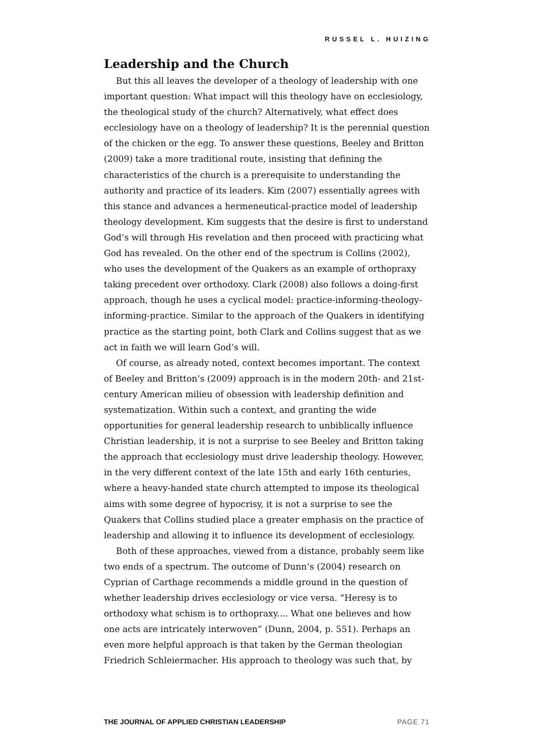RUSSEL L. HUIZING
Leadership and the Church
But this all leaves the developer of a theology of leadership with one important question: What impact will this theology have on ecclesiology, the theological study of the church? Alternatively, what effect does ecclesiology have on a theology of leadership? It is the perennial question of the chicken or the egg. To answer these questions, Beeley and Britton (2009) take a more traditional route, insisting that defining the characteristics of the church is a prerequisite to understanding the authority and practice of its leaders. Kim (2007) essentially agrees with this stance and advances a hermeneutical-practice model of leadership theology development. Kim suggests that the desire is first to understand God’s will through His revelation and then proceed with practicing what God has revealed. On the other end of the spectrum is Collins (2002), who uses the development of the Quakers as an example of orthopraxy taking precedent over orthodoxy. Clark (2008) also follows a doing-first approach, though he uses a cyclical model: practice-informing-theology-informing-practice. Similar to the approach of the Quakers in identifying practice as the starting point, both Clark and Collins suggest that as we act in faith we will learn God’s will.
Of course, as already noted, context becomes important. The context of Beeley and Britton’s (2009) approach is in the modern 20th- and 21st-century American milieu of obsession with leadership definition and systematization. Within such a context, and granting the wide opportunities for general leadership research to unbiblically influence Christian leadership, it is not a surprise to see Beeley and Britton taking the approach that ecclesiology must drive leadership theology. However, in the very different context of the late 15th and early 16th centuries, where a heavy-handed state church attempted to impose its theological aims with some degree of hypocrisy, it is not a surprise to see the Quakers that Collins studied place a greater emphasis on the practice of leadership and allowing it to influence its development of ecclesiology.
Both of these approaches, viewed from a distance, probably seem like two ends of a spectrum. The outcome of Dunn’s (2004) research on Cyprian of Carthage recommends a middle ground in the question of whether leadership drives ecclesiology or vice versa. “Heresy is to orthodoxy what schism is to orthopraxy.... What one believes and how one acts are intricately interwoven” (Dunn, 2004, p. 551). Perhaps an even more helpful approach is that taken by the German theologian Friedrich Schleiermacher. His approach to theology was such that, by
THE JOURNAL OF APPLIED CHRISTIAN LEADERSHIP PAGE 71